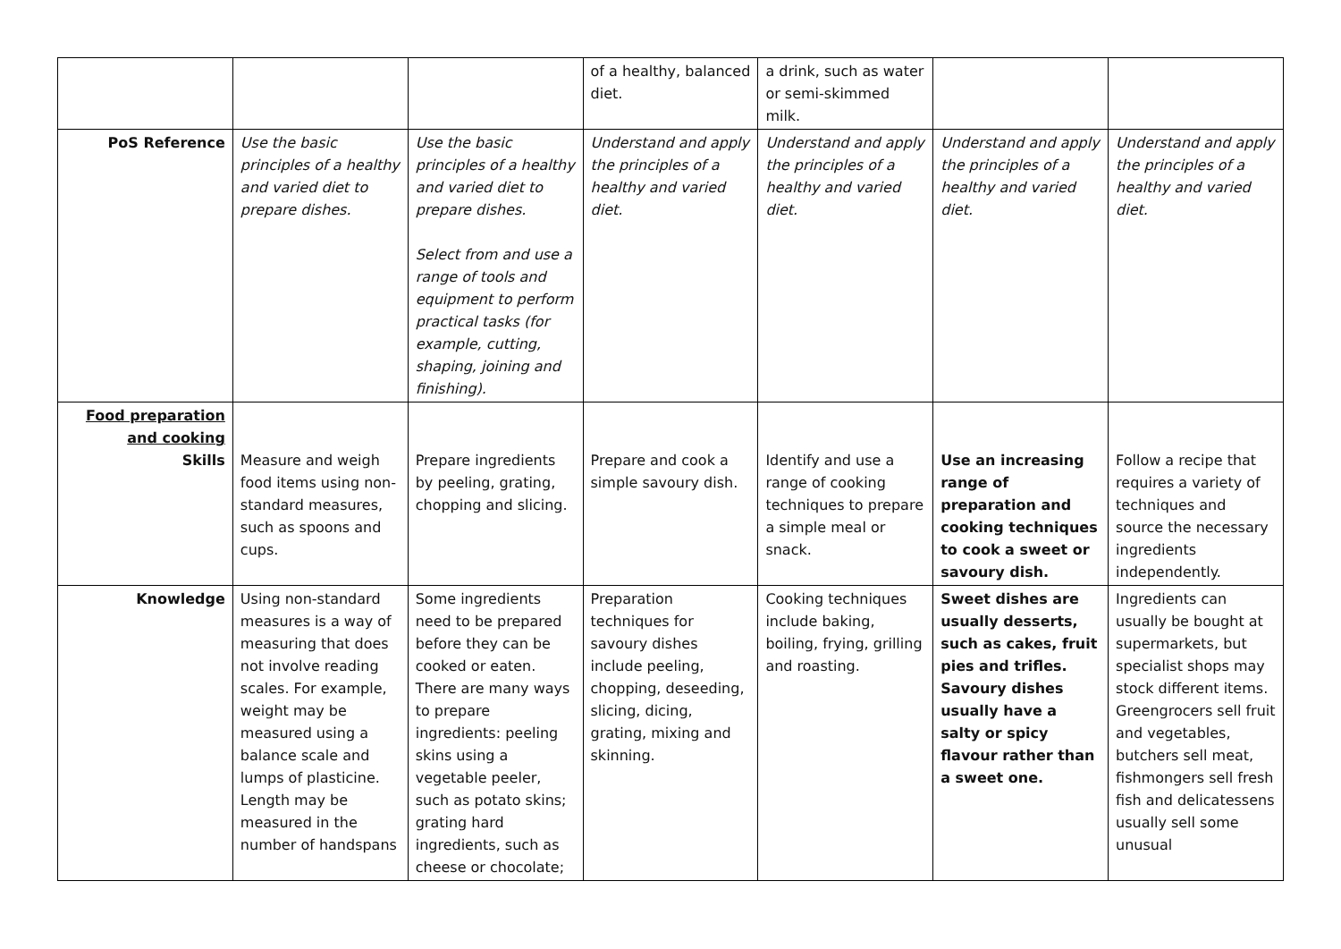| | | | of a healthy, balanced diet. | a drink, such as water or semi-skimmed milk. | | |
| PoS Reference | Use the basic principles of a healthy and varied diet to prepare dishes. | Use the basic principles of a healthy and varied diet to prepare dishes. Select from and use a range of tools and equipment to perform practical tasks (for example, cutting, shaping, joining and finishing). | Understand and apply the principles of a healthy and varied diet. | Understand and apply the principles of a healthy and varied diet. | Understand and apply the principles of a healthy and varied diet. | Understand and apply the principles of a healthy and varied diet. |
| Food preparation and cooking Skills | Measure and weigh food items using non-standard measures, such as spoons and cups. | Prepare ingredients by peeling, grating, chopping and slicing. | Prepare and cook a simple savoury dish. | Identify and use a range of cooking techniques to prepare a simple meal or snack. | Use an increasing range of preparation and cooking techniques to cook a sweet or savoury dish. | Follow a recipe that requires a variety of techniques and source the necessary ingredients independently. |
| Knowledge | Using non-standard measures is a way of measuring that does not involve reading scales. For example, weight may be measured using a balance scale and lumps of plasticine. Length may be measured in the number of handspans | Some ingredients need to be prepared before they can be cooked or eaten. There are many ways to prepare ingredients: peeling skins using a vegetable peeler, such as potato skins; grating hard ingredients, such as cheese or chocolate; | Preparation techniques for savoury dishes include peeling, chopping, deseeding, slicing, dicing, grating, mixing and skinning. | Cooking techniques include baking, boiling, frying, grilling and roasting. | Sweet dishes are usually desserts, such as cakes, fruit pies and trifles. Savoury dishes usually have a salty or spicy flavour rather than a sweet one. | Ingredients can usually be bought at supermarkets, but specialist shops may stock different items. Greengrocers sell fruit and vegetables, butchers sell meat, fishmongers sell fresh fish and delicatessens usually sell some unusual |